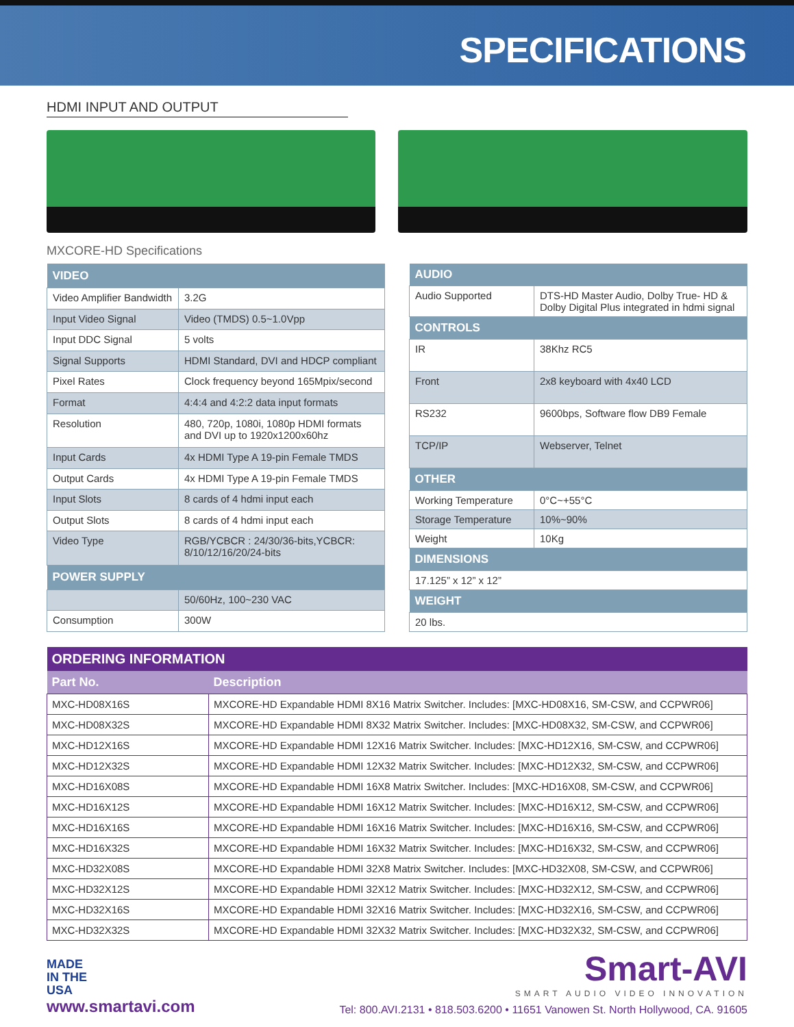SPECIFICATIONS
HDMI INPUT AND OUTPUT
MXCORE-HD Specifications
| VIDEO | |
| --- | --- |
| Video Amplifier Bandwidth | 3.2G |
| Input Video Signal | Video (TMDS) 0.5~1.0Vpp |
| Input DDC Signal | 5 volts |
| Signal Supports | HDMI Standard, DVI and HDCP compliant |
| Pixel Rates | Clock frequency beyond 165Mpix/second |
| Format | 4:4:4 and 4:2:2 data input formats |
| Resolution | 480, 720p, 1080i, 1080p HDMI formats and DVI up to 1920x1200x60hz |
| Input Cards | 4x HDMI Type A 19-pin Female TMDS |
| Output Cards | 4x HDMI Type A 19-pin Female TMDS |
| Input Slots | 8 cards of 4 hdmi input each |
| Output Slots | 8 cards of 4 hdmi input each |
| Video Type | RGB/YCBCR : 24/30/36-bits,YCBCR: 8/10/12/16/20/24-bits |
| POWER SUPPLY | |
| | 50/60Hz, 100~230 VAC |
| Consumption | 300W |
| AUDIO | |
| --- | --- |
| Audio Supported | DTS-HD Master Audio, Dolby True- HD & Dolby Digital Plus integrated in hdmi signal |
| CONTROLS | |
| IR | 38Khz RC5 |
| Front | 2x8 keyboard with 4x40 LCD |
| RS232 | 9600bps, Software flow DB9 Female |
| TCP/IP | Webserver, Telnet |
| OTHER | |
| Working Temperature | 0°C~+55°C |
| Storage Temperature | 10%~90% |
| Weight | 10Kg |
| DIMENSIONS | |
| 17.125” x 12” x 12” | |
| WEIGHT | |
| 20 lbs. | |
| ORDERING INFORMATION | |
| --- | --- |
| Part No. | Description |
| MXC-HD08X16S | MXCORE-HD Expandable HDMI 8X16 Matrix Switcher. Includes: [MXC-HD08X16, SM-CSW, and CCPWR06] |
| MXC-HD08X32S | MXCORE-HD Expandable HDMI 8X32 Matrix Switcher. Includes: [MXC-HD08X32, SM-CSW, and CCPWR06] |
| MXC-HD12X16S | MXCORE-HD Expandable HDMI 12X16 Matrix Switcher. Includes: [MXC-HD12X16, SM-CSW, and CCPWR06] |
| MXC-HD12X32S | MXCORE-HD Expandable HDMI 12X32 Matrix Switcher. Includes: [MXC-HD12X32, SM-CSW, and CCPWR06] |
| MXC-HD16X08S | MXCORE-HD Expandable HDMI 16X8 Matrix Switcher. Includes: [MXC-HD16X08, SM-CSW, and CCPWR06] |
| MXC-HD16X12S | MXCORE-HD Expandable HDMI 16X12 Matrix Switcher. Includes: [MXC-HD16X12, SM-CSW, and CCPWR06] |
| MXC-HD16X16S | MXCORE-HD Expandable HDMI 16X16 Matrix Switcher. Includes: [MXC-HD16X16, SM-CSW, and CCPWR06] |
| MXC-HD16X32S | MXCORE-HD Expandable HDMI 16X32 Matrix Switcher. Includes: [MXC-HD16X32, SM-CSW, and CCPWR06] |
| MXC-HD32X08S | MXCORE-HD Expandable HDMI 32X8 Matrix Switcher. Includes: [MXC-HD32X08, SM-CSW, and CCPWR06] |
| MXC-HD32X12S | MXCORE-HD Expandable HDMI 32X12 Matrix Switcher. Includes: [MXC-HD32X12, SM-CSW, and CCPWR06] |
| MXC-HD32X16S | MXCORE-HD Expandable HDMI 32X16 Matrix Switcher. Includes: [MXC-HD32X16, SM-CSW, and CCPWR06] |
| MXC-HD32X32S | MXCORE-HD Expandable HDMI 32X32 Matrix Switcher. Includes: [MXC-HD32X32, SM-CSW, and CCPWR06] |
MADE
IN THE
USA
www.smartavi.com
Smart-AVI
SMART AUDIO VIDEO INNOVATION
Tel: 800.AVI.2131 • 818.503.6200 • 11651 Vanowen St. North Hollywood, CA. 91605